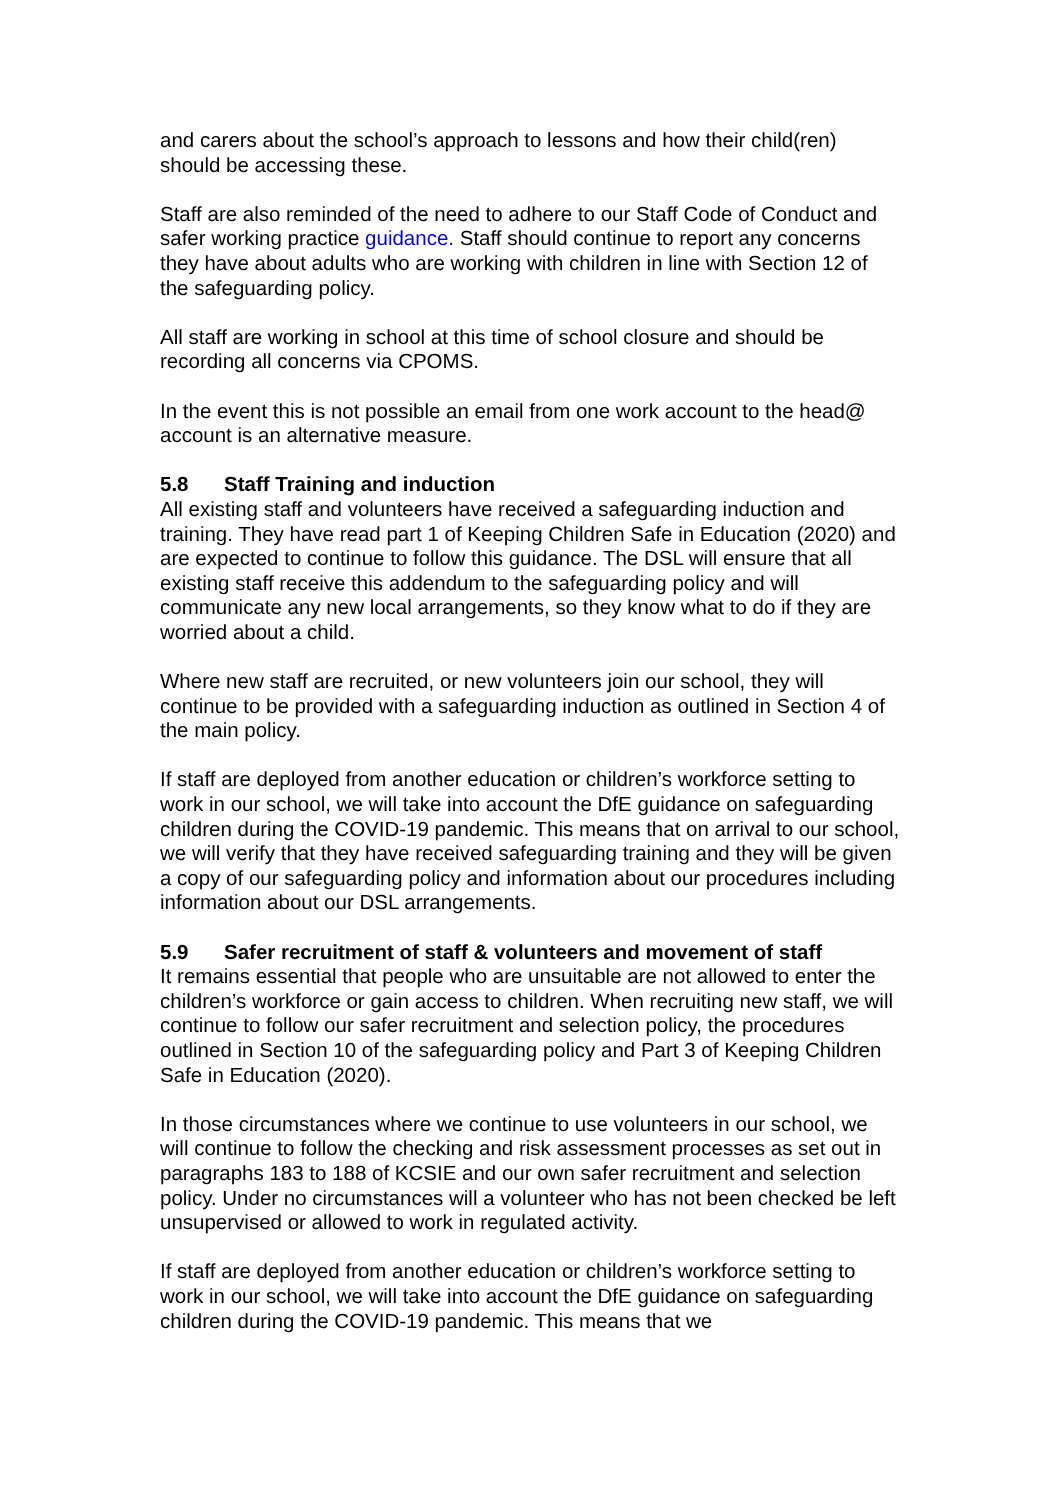and carers about the school’s approach to lessons and how their child(ren) should be accessing these.
Staff are also reminded of the need to adhere to our Staff Code of Conduct and safer working practice guidance. Staff should continue to report any concerns they have about adults who are working with children in line with Section 12 of the safeguarding policy.
All staff are working in school at this time of school closure and should be recording all concerns via CPOMS.
In the event this is not possible an email from one work account to the head@ account is an alternative measure.
5.8 Staff Training and induction
All existing staff and volunteers have received a safeguarding induction and training. They have read part 1 of Keeping Children Safe in Education (2020) and are expected to continue to follow this guidance. The DSL will ensure that all existing staff receive this addendum to the safeguarding policy and will communicate any new local arrangements, so they know what to do if they are worried about a child.
Where new staff are recruited, or new volunteers join our school, they will continue to be provided with a safeguarding induction as outlined in Section 4 of the main policy.
If staff are deployed from another education or children’s workforce setting to work in our school, we will take into account the DfE guidance on safeguarding children during the COVID-19 pandemic. This means that on arrival to our school, we will verify that they have received safeguarding training and they will be given a copy of our safeguarding policy and information about our procedures including information about our DSL arrangements.
5.9 Safer recruitment of staff & volunteers and movement of staff
It remains essential that people who are unsuitable are not allowed to enter the children’s workforce or gain access to children. When recruiting new staff, we will continue to follow our safer recruitment and selection policy, the procedures outlined in Section 10 of the safeguarding policy and Part 3 of Keeping Children Safe in Education (2020).
In those circumstances where we continue to use volunteers in our school, we will continue to follow the checking and risk assessment processes as set out in paragraphs 183 to 188 of KCSIE and our own safer recruitment and selection policy. Under no circumstances will a volunteer who has not been checked be left unsupervised or allowed to work in regulated activity.
If staff are deployed from another education or children’s workforce setting to work in our school, we will take into account the DfE guidance on safeguarding children during the COVID-19 pandemic. This means that we